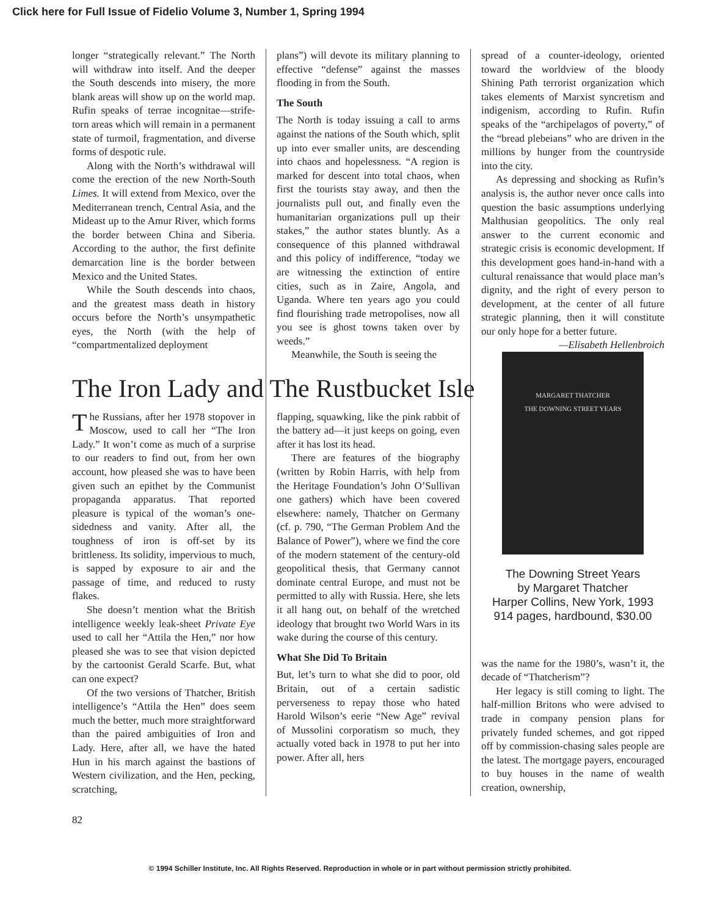Click here for Full Issue of Fidelio Volume 3, Number 1, Spring 1994
longer “strategically relevant.” The North will withdraw into itself. And the deeper the South descends into misery, the more blank areas will show up on the world map. Rufin speaks of terrae incognitae—strife-torn areas which will remain in a permanent state of turmoil, fragmentation, and diverse forms of despotic rule.
Along with the North’s withdrawal will come the erection of the new North-South Limes. It will extend from Mexico, over the Mediterranean trench, Central Asia, and the Mideast up to the Amur River, which forms the border between China and Siberia. According to the author, the first definite demarcation line is the border between Mexico and the United States.
While the South descends into chaos, and the greatest mass death in history occurs before the North’s unsympathetic eyes, the North (with the help of “compartmentalized deployment
plans”) will devote its military planning to effective “defense” against the masses flooding in from the South.
The South
The North is today issuing a call to arms against the nations of the South which, split up into ever smaller units, are descending into chaos and hopelessness. “A region is marked for descent into total chaos, when first the tourists stay away, and then the journalists pull out, and finally even the humanitarian organizations pull up their stakes,” the author states bluntly. As a consequence of this planned withdrawal and this policy of indifference, “today we are witnessing the extinction of entire cities, such as in Zaire, Angola, and Uganda. Where ten years ago you could find flourishing trade metropolises, now all you see is ghost towns taken over by weeds.”
Meanwhile, the South is seeing the
spread of a counter-ideology, oriented toward the worldview of the bloody Shining Path terrorist organization which takes elements of Marxist syncretism and indigenism, according to Rufin. Rufin speaks of the “archipelagos of poverty,” of the “bread plebeians” who are driven in the millions by hunger from the countryside into the city.
As depressing and shocking as Rufin’s analysis is, the author never once calls into question the basic assumptions underlying Malthusian geopolitics. The only real answer to the current economic and strategic crisis is economic development. If this development goes hand-in-hand with a cultural renaissance that would place man’s dignity, and the right of every person to development, at the center of all future strategic planning, then it will constitute our only hope for a better future.
—Elisabeth Hellenbroich
The Iron Lady and The Rustbucket Isle
The Russians, after her 1978 stopover in Moscow, used to call her “The Iron Lady.” It won’t come as much of a surprise to our readers to find out, from her own account, how pleased she was to have been given such an epithet by the Communist propaganda apparatus. That reported pleasure is typical of the woman’s one-sidedness and vanity. After all, the toughness of iron is off-set by its brittleness. Its solidity, impervious to much, is sapped by exposure to air and the passage of time, and reduced to rusty flakes.
She doesn’t mention what the British intelligence weekly leak-sheet Private Eye used to call her “Attila the Hen,” nor how pleased she was to see that vision depicted by the cartoonist Gerald Scarfe. But, what can one expect?
Of the two versions of Thatcher, British intelligence’s “Attila the Hen” does seem much the better, much more straightforward than the paired ambiguities of Iron and Lady. Here, after all, we have the hated Hun in his march against the bastions of Western civilization, and the Hen, pecking, scratching,
flapping, squawking, like the pink rabbit of the battery ad—it just keeps on going, even after it has lost its head.
There are features of the biography (written by Robin Harris, with help from the Heritage Foundation’s John O’Sullivan one gathers) which have been covered elsewhere: namely, Thatcher on Germany (cf. p. 790, “The German Problem And the Balance of Power”), where we find the core of the modern statement of the century-old geopolitical thesis, that Germany cannot dominate central Europe, and must not be permitted to ally with Russia. Here, she lets it all hang out, on behalf of the wretched ideology that brought two World Wars in its wake during the course of this century.
What She Did To Britain
But, let’s turn to what she did to poor, old Britain, out of a certain sadistic perverseness to repay those who hated Harold Wilson’s eerie “New Age” revival of Mussolini corporatism so much, they actually voted back in 1978 to put her into power. After all, hers
MARGARET THATCHER
THE DOWNING STREET YEARS
The Downing Street Years
by Margaret Thatcher
Harper Collins, New York, 1993
914 pages, hardbound, $30.00
was the name for the 1980’s, wasn’t it, the decade of “Thatcherism”?
Her legacy is still coming to light. The half-million Britons who were advised to trade in company pension plans for privately funded schemes, and got ripped off by commission-chasing sales people are the latest. The mortgage payers, encouraged to buy houses in the name of wealth creation, ownership,
82
© 1994 Schiller Institute, Inc. All Rights Reserved. Reproduction in whole or in part without permission strictly prohibited.